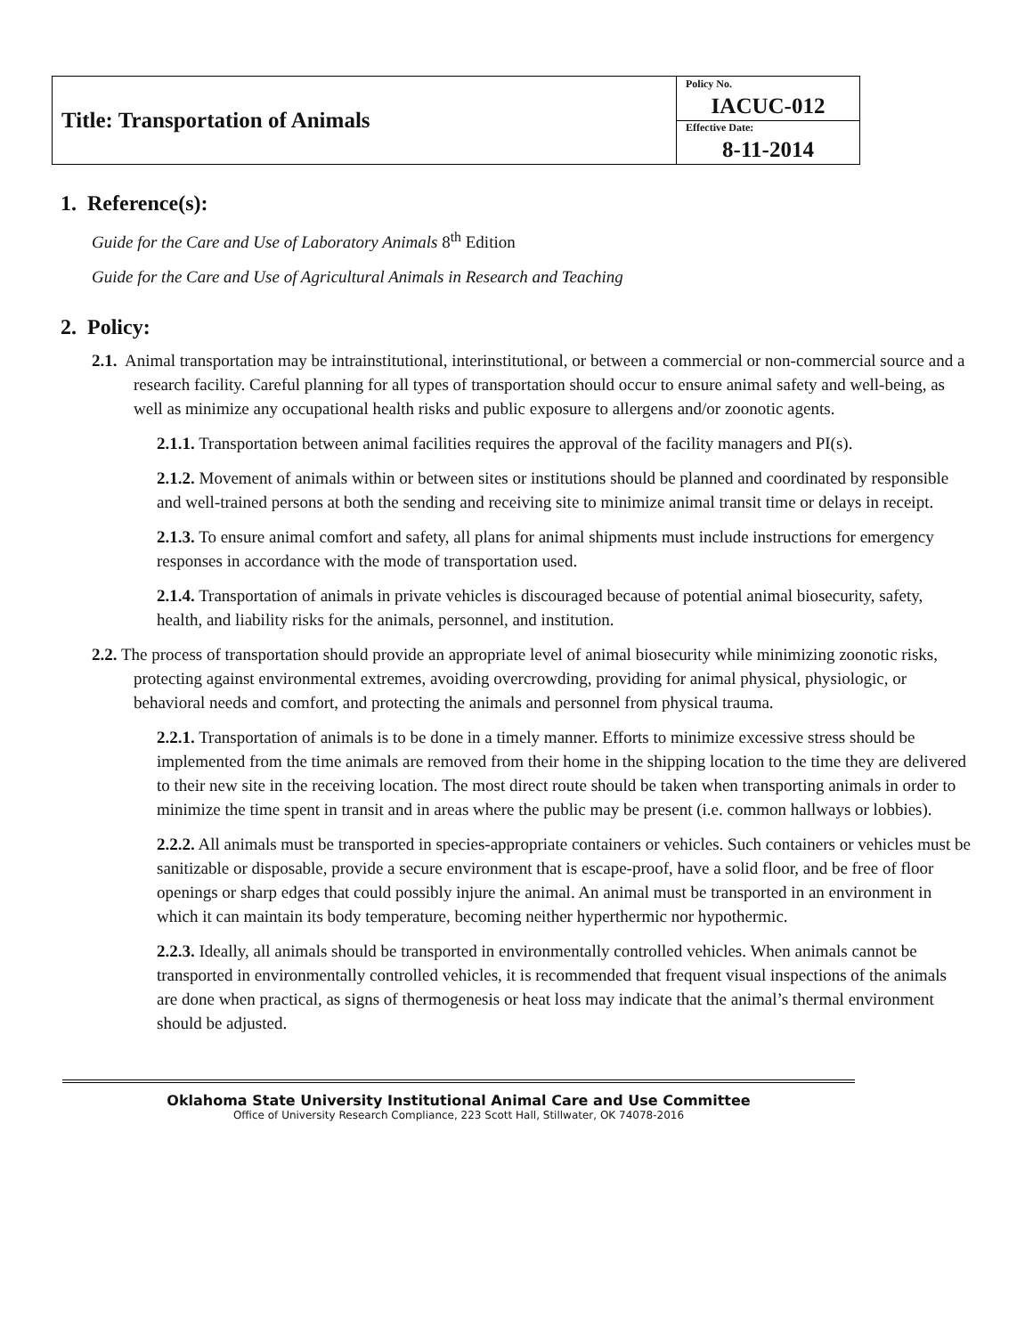| Title: Transportation of Animals | Policy No. |
| | IACUC-012 |
| | Effective Date: |
| | 8-11-2014 |
1. Reference(s):
Guide for the Care and Use of Laboratory Animals 8<sup>th</sup> Edition
Guide for the Care and Use of Agricultural Animals in Research and Teaching
2. Policy:
2.1. Animal transportation may be intrainstitutional, interinstitutional, or between a commercial or non-commercial source and a research facility. Careful planning for all types of transportation should occur to ensure animal safety and well-being, as well as minimize any occupational health risks and public exposure to allergens and/or zoonotic agents.
2.1.1. Transportation between animal facilities requires the approval of the facility managers and PI(s).
2.1.2. Movement of animals within or between sites or institutions should be planned and coordinated by responsible and well-trained persons at both the sending and receiving site to minimize animal transit time or delays in receipt.
2.1.3. To ensure animal comfort and safety, all plans for animal shipments must include instructions for emergency responses in accordance with the mode of transportation used.
2.1.4. Transportation of animals in private vehicles is discouraged because of potential animal biosecurity, safety, health, and liability risks for the animals, personnel, and institution.
2.2. The process of transportation should provide an appropriate level of animal biosecurity while minimizing zoonotic risks, protecting against environmental extremes, avoiding overcrowding, providing for animal physical, physiologic, or behavioral needs and comfort, and protecting the animals and personnel from physical trauma.
2.2.1. Transportation of animals is to be done in a timely manner. Efforts to minimize excessive stress should be implemented from the time animals are removed from their home in the shipping location to the time they are delivered to their new site in the receiving location. The most direct route should be taken when transporting animals in order to minimize the time spent in transit and in areas where the public may be present (i.e. common hallways or lobbies).
2.2.2. All animals must be transported in species-appropriate containers or vehicles. Such containers or vehicles must be sanitizable or disposable, provide a secure environment that is escape-proof, have a solid floor, and be free of floor openings or sharp edges that could possibly injure the animal. An animal must be transported in an environment in which it can maintain its body temperature, becoming neither hyperthermic nor hypothermic.
2.2.3. Ideally, all animals should be transported in environmentally controlled vehicles. When animals cannot be transported in environmentally controlled vehicles, it is recommended that frequent visual inspections of the animals are done when practical, as signs of thermogenesis or heat loss may indicate that the animal’s thermal environment should be adjusted.
Oklahoma State University Institutional Animal Care and Use Committee
Office of University Research Compliance, 223 Scott Hall, Stillwater, OK 74078-2016